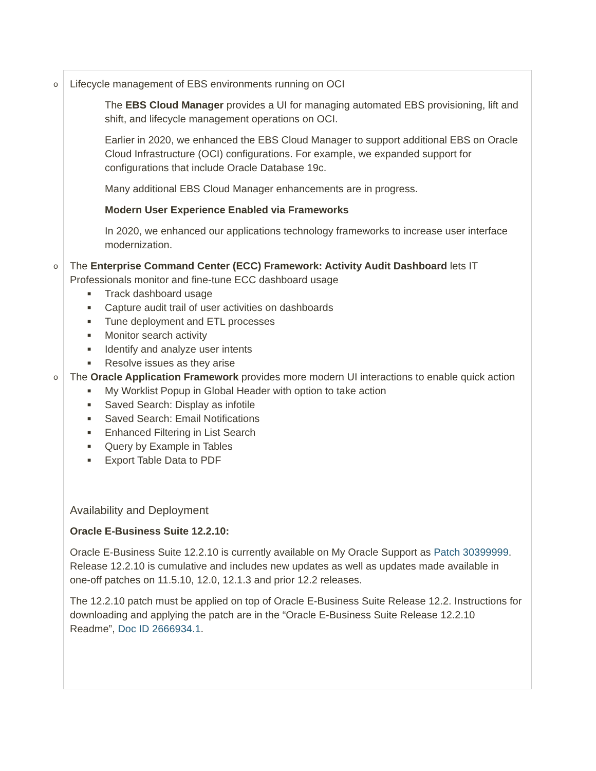o Lifecycle management of EBS environments running on OCI
The EBS Cloud Manager provides a UI for managing automated EBS provisioning, lift and shift, and lifecycle management operations on OCI.
Earlier in 2020, we enhanced the EBS Cloud Manager to support additional EBS on Oracle Cloud Infrastructure (OCI) configurations. For example, we expanded support for configurations that include Oracle Database 19c.
Many additional EBS Cloud Manager enhancements are in progress.
Modern User Experience Enabled via Frameworks
In 2020, we enhanced our applications technology frameworks to increase user interface modernization.
o The Enterprise Command Center (ECC) Framework: Activity Audit Dashboard lets IT Professionals monitor and fine-tune ECC dashboard usage
■ Track dashboard usage
■ Capture audit trail of user activities on dashboards
■ Tune deployment and ETL processes
■ Monitor search activity
■ Identify and analyze user intents
■ Resolve issues as they arise
o The Oracle Application Framework provides more modern UI interactions to enable quick action
■ My Worklist Popup in Global Header with option to take action
■ Saved Search: Display as infotile
■ Saved Search: Email Notifications
■ Enhanced Filtering in List Search
■ Query by Example in Tables
■ Export Table Data to PDF
Availability and Deployment
Oracle E-Business Suite 12.2.10:
Oracle E-Business Suite 12.2.10 is currently available on My Oracle Support as Patch 30399999. Release 12.2.10 is cumulative and includes new updates as well as updates made available in one-off patches on 11.5.10, 12.0, 12.1.3 and prior 12.2 releases.
The 12.2.10 patch must be applied on top of Oracle E-Business Suite Release 12.2. Instructions for downloading and applying the patch are in the “Oracle E-Business Suite Release 12.2.10 Readme”, Doc ID 2666934.1.